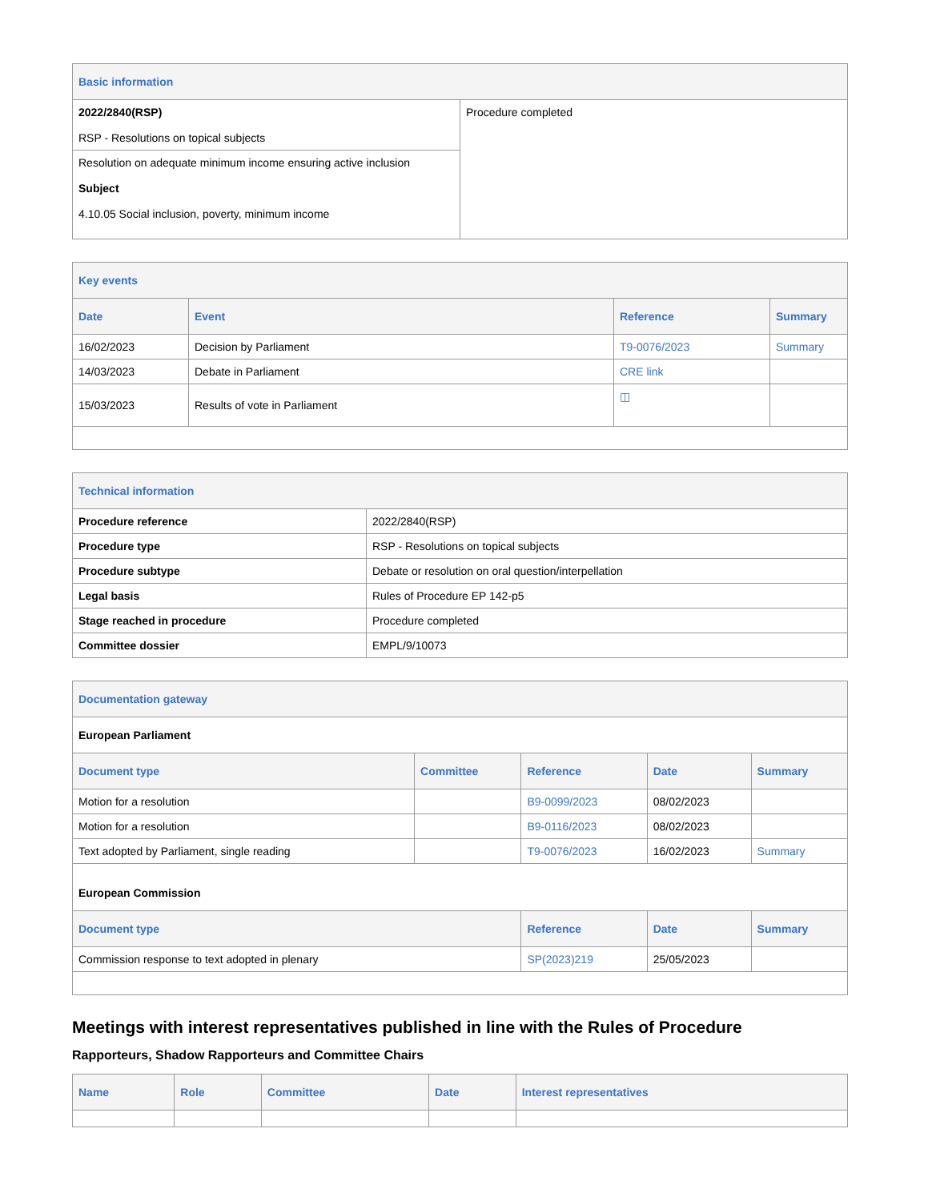| Basic information | |
| 2022/2840(RSP) RSP - Resolutions on topical subjects | Procedure completed |
| Resolution on adequate minimum income ensuring active inclusion Subject 4.10.05 Social inclusion, poverty, minimum income | |
| Key events | | | |
| Date | Event | Reference | Summary |
| 16/02/2023 | Decision by Parliament | T9-0076/2023 | Summary |
| 14/03/2023 | Debate in Parliament | CRE link | |
| 15/03/2023 | Results of vote in Parliament | ◫ | |
| Technical information | |
| Procedure reference | 2022/2840(RSP) |
| Procedure type | RSP - Resolutions on topical subjects |
| Procedure subtype | Debate or resolution on oral question/interpellation |
| Legal basis | Rules of Procedure EP 142-p5 |
| Stage reached in procedure | Procedure completed |
| Committee dossier | EMPL/9/10073 |
| Documentation gateway | | | | |
| European Parliament | | | | |
| Document type | Committee | Reference | Date | Summary |
| Motion for a resolution | | B9-0099/2023 | 08/02/2023 | |
| Motion for a resolution | | B9-0116/2023 | 08/02/2023 | |
| Text adopted by Parliament, single reading | | T9-0076/2023 | 16/02/2023 | Summary |
| European Commission | | | | |
| Document type | | Reference | Date | Summary |
| Commission response to text adopted in plenary | | SP(2023)219 | 25/05/2023 | |
Meetings with interest representatives published in line with the Rules of Procedure
Rapporteurs, Shadow Rapporteurs and Committee Chairs
| Name | Role | Committee | Date | Interest representatives |
| --- | --- | --- | --- | --- |